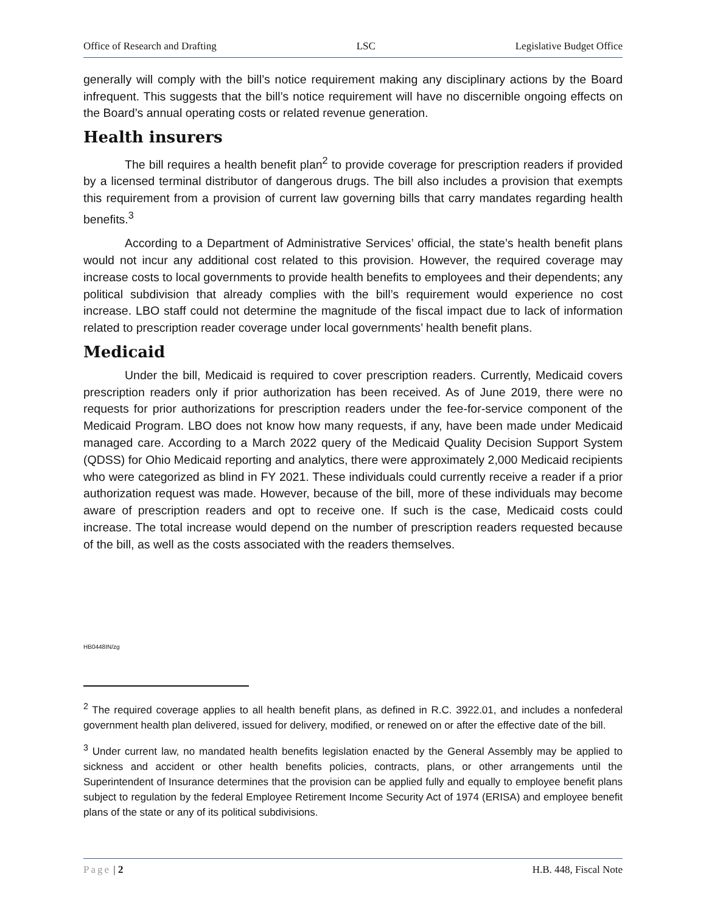Office of Research and Drafting LSC Legislative Budget Office
generally will comply with the bill’s notice requirement making any disciplinary actions by the Board infrequent. This suggests that the bill’s notice requirement will have no discernible ongoing effects on the Board’s annual operating costs or related revenue generation.
Health insurers
The bill requires a health benefit plan<sup>2</sup> to provide coverage for prescription readers if provided by a licensed terminal distributor of dangerous drugs. The bill also includes a provision that exempts this requirement from a provision of current law governing bills that carry mandates regarding health benefits.<sup>3</sup>
According to a Department of Administrative Services’ official, the state’s health benefit plans would not incur any additional cost related to this provision. However, the required coverage may increase costs to local governments to provide health benefits to employees and their dependents; any political subdivision that already complies with the bill’s requirement would experience no cost increase. LBO staff could not determine the magnitude of the fiscal impact due to lack of information related to prescription reader coverage under local governments’ health benefit plans.
Medicaid
Under the bill, Medicaid is required to cover prescription readers. Currently, Medicaid covers prescription readers only if prior authorization has been received. As of June 2019, there were no requests for prior authorizations for prescription readers under the fee-for-service component of the Medicaid Program. LBO does not know how many requests, if any, have been made under Medicaid managed care. According to a March 2022 query of the Medicaid Quality Decision Support System (QDSS) for Ohio Medicaid reporting and analytics, there were approximately 2,000 Medicaid recipients who were categorized as blind in FY 2021. These individuals could currently receive a reader if a prior authorization request was made. However, because of the bill, more of these individuals may become aware of prescription readers and opt to receive one. If such is the case, Medicaid costs could increase. The total increase would depend on the number of prescription readers requested because of the bill, as well as the costs associated with the readers themselves.
HB0448IN/zg
<sup>2</sup> The required coverage applies to all health benefit plans, as defined in R.C. 3922.01, and includes a nonfederal government health plan delivered, issued for delivery, modified, or renewed on or after the effective date of the bill.
<sup>3</sup> Under current law, no mandated health benefits legislation enacted by the General Assembly may be applied to sickness and accident or other health benefits policies, contracts, plans, or other arrangements until the Superintendent of Insurance determines that the provision can be applied fully and equally to employee benefit plans subject to regulation by the federal Employee Retirement Income Security Act of 1974 (ERISA) and employee benefit plans of the state or any of its political subdivisions.
Page | 2 H.B. 448, Fiscal Note